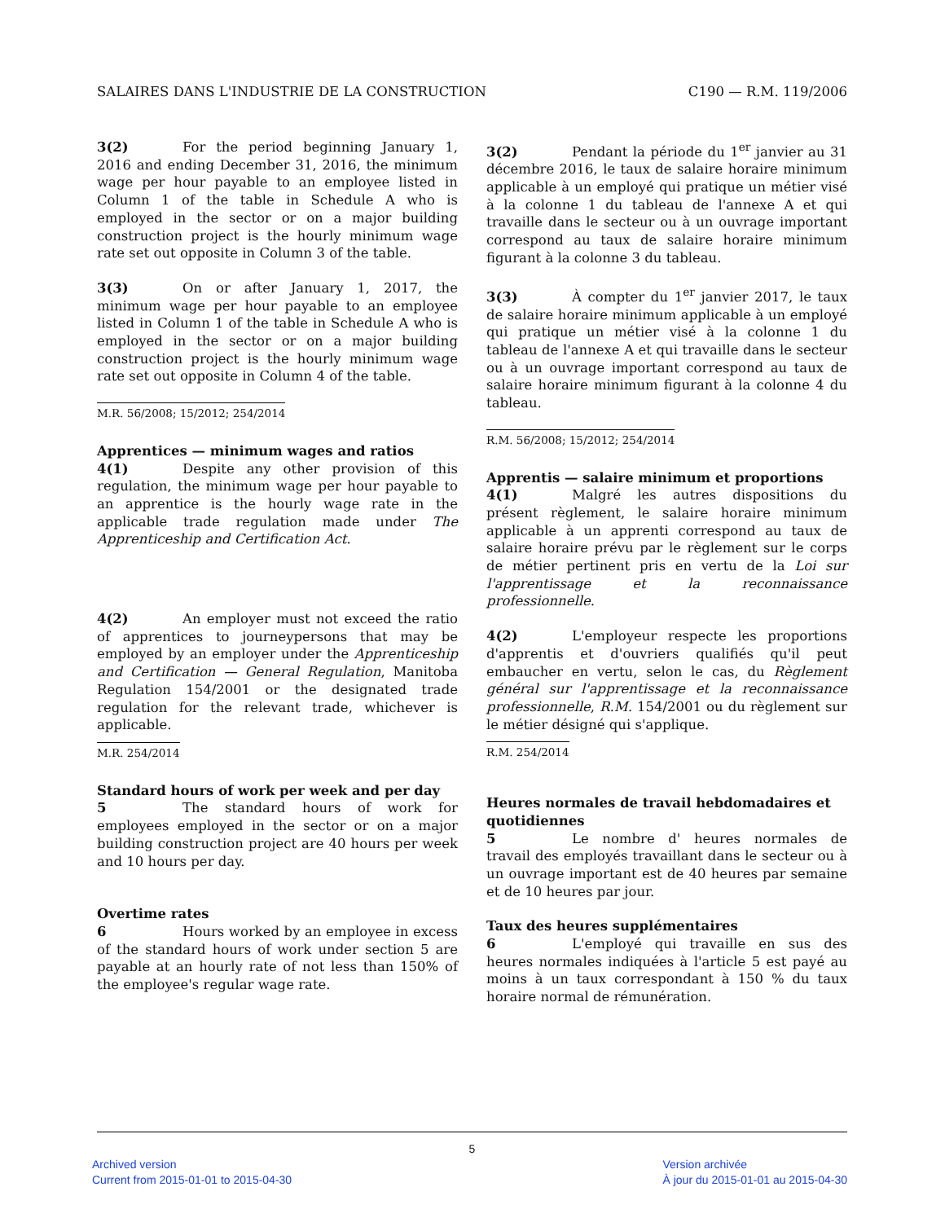SALAIRES DANS L'INDUSTRIE DE LA CONSTRUCTION C190 — R.M. 119/2006
3(2) For the period beginning January 1, 2016 and ending December 31, 2016, the minimum wage per hour payable to an employee listed in Column 1 of the table in Schedule A who is employed in the sector or on a major building construction project is the hourly minimum wage rate set out opposite in Column 3 of the table.
3(3) On or after January 1, 2017, the minimum wage per hour payable to an employee listed in Column 1 of the table in Schedule A who is employed in the sector or on a major building construction project is the hourly minimum wage rate set out opposite in Column 4 of the table.
M.R. 56/2008; 15/2012; 254/2014
Apprentices — minimum wages and ratios
4(1) Despite any other provision of this regulation, the minimum wage per hour payable to an apprentice is the hourly wage rate in the applicable trade regulation made under The Apprenticeship and Certification Act.
4(2) An employer must not exceed the ratio of apprentices to journeypersons that may be employed by an employer under the Apprenticeship and Certification — General Regulation, Manitoba Regulation 154/2001 or the designated trade regulation for the relevant trade, whichever is applicable.
M.R. 254/2014
Standard hours of work per week and per day
5 The standard hours of work for employees employed in the sector or on a major building construction project are 40 hours per week and 10 hours per day.
Overtime rates
6 Hours worked by an employee in excess of the standard hours of work under section 5 are payable at an hourly rate of not less than 150% of the employee's regular wage rate.
3(2) Pendant la période du 1<sup>er</sup> janvier au 31 décembre 2016, le taux de salaire horaire minimum applicable à un employé qui pratique un métier visé à la colonne 1 du tableau de l'annexe A et qui travaille dans le secteur ou à un ouvrage important correspond au taux de salaire horaire minimum figurant à la colonne 3 du tableau.
3(3) À compter du 1<sup>er</sup> janvier 2017, le taux de salaire horaire minimum applicable à un employé qui pratique un métier visé à la colonne 1 du tableau de l'annexe A et qui travaille dans le secteur ou à un ouvrage important correspond au taux de salaire horaire minimum figurant à la colonne 4 du tableau.
R.M. 56/2008; 15/2012; 254/2014
Apprentis — salaire minimum et proportions
4(1) Malgré les autres dispositions du présent règlement, le salaire horaire minimum applicable à un apprenti correspond au taux de salaire horaire prévu par le règlement sur le corps de métier pertinent pris en vertu de la Loi sur l'apprentissage et la reconnaissance professionnelle.
4(2) L'employeur respecte les proportions d'apprentis et d'ouvriers qualifiés qu'il peut embaucher en vertu, selon le cas, du Règlement général sur l'apprentissage et la reconnaissance professionnelle, R.M. 154/2001 ou du règlement sur le métier désigné qui s'applique.
R.M. 254/2014
Heures normales de travail hebdomadaires et quotidiennes
5 Le nombre d' heures normales de travail des employés travaillant dans le secteur ou à un ouvrage important est de 40 heures par semaine et de 10 heures par jour.
Taux des heures supplémentaires
6 L'employé qui travaille en sus des heures normales indiquées à l'article 5 est payé au moins à un taux correspondant à 150 % du taux horaire normal de rémunération.
5
Archived version
Current from 2015-01-01 to 2015-04-30
Version archivée
À jour du 2015-01-01 au 2015-04-30